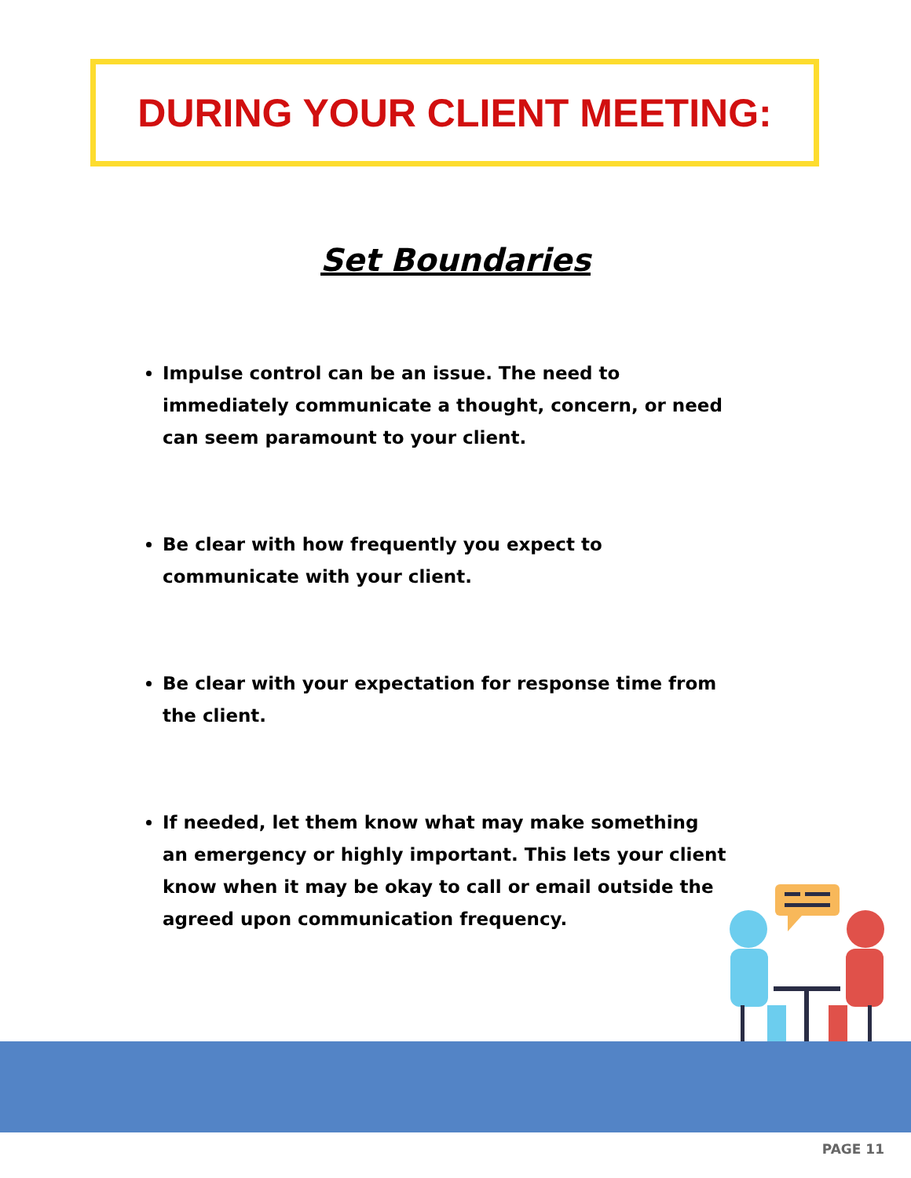DURING YOUR CLIENT MEETING:
Set Boundaries
Impulse control can be an issue. The need to immediately communicate a thought, concern, or need can seem paramount to your client.
Be clear with how frequently you expect to communicate with your client.
Be clear with your expectation for response time from the client.
If needed, let them know what may make something an emergency or highly important. This lets your client know when it may be okay to call or email outside the agreed upon communication frequency.
PAGE 11